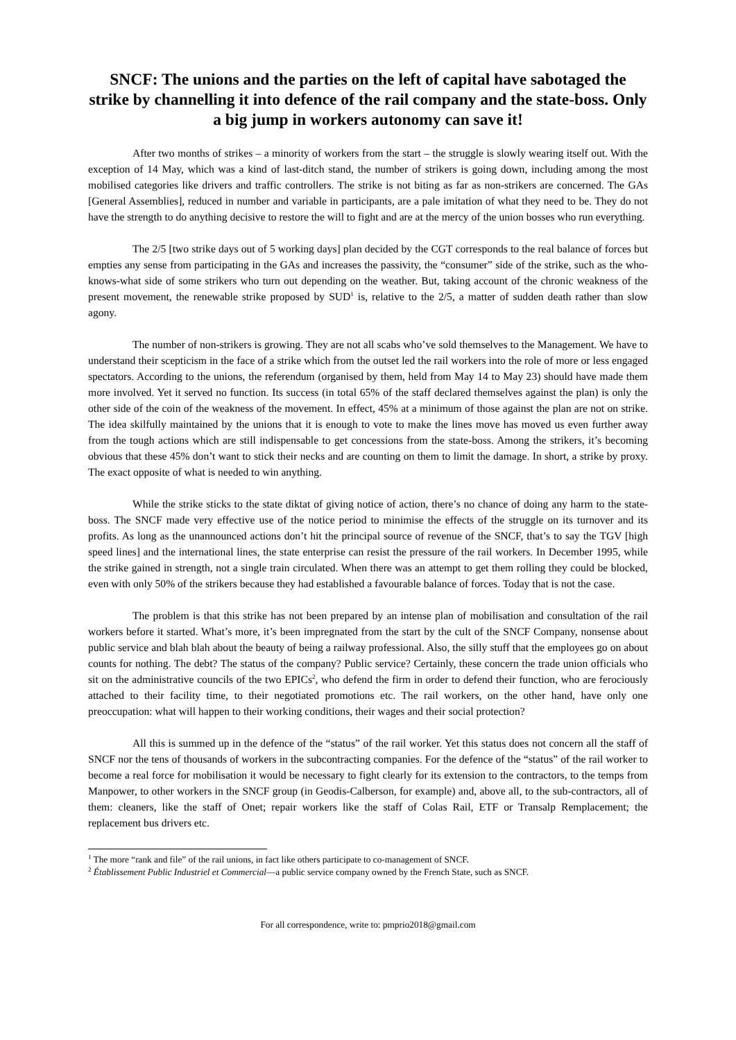SNCF: The unions and the parties on the left of capital have sabotaged the strike by channelling it into defence of the rail company and the state-boss. Only a big jump in workers autonomy can save it!
After two months of strikes – a minority of workers from the start – the struggle is slowly wearing itself out. With the exception of 14 May, which was a kind of last-ditch stand, the number of strikers is going down, including among the most mobilised categories like drivers and traffic controllers. The strike is not biting as far as non-strikers are concerned. The GAs [General Assemblies], reduced in number and variable in participants, are a pale imitation of what they need to be. They do not have the strength to do anything decisive to restore the will to fight and are at the mercy of the union bosses who run everything.
The 2/5 [two strike days out of 5 working days] plan decided by the CGT corresponds to the real balance of forces but empties any sense from participating in the GAs and increases the passivity, the “consumer” side of the strike, such as the who-knows-what side of some strikers who turn out depending on the weather. But, taking account of the chronic weakness of the present movement, the renewable strike proposed by SUD<sup>1</sup> is, relative to the 2/5, a matter of sudden death rather than slow agony.
The number of non-strikers is growing. They are not all scabs who’ve sold themselves to the Management. We have to understand their scepticism in the face of a strike which from the outset led the rail workers into the role of more or less engaged spectators. According to the unions, the referendum (organised by them, held from May 14 to May 23) should have made them more involved. Yet it served no function. Its success (in total 65% of the staff declared themselves against the plan) is only the other side of the coin of the weakness of the movement. In effect, 45% at a minimum of those against the plan are not on strike. The idea skilfully maintained by the unions that it is enough to vote to make the lines move has moved us even further away from the tough actions which are still indispensable to get concessions from the state-boss. Among the strikers, it’s becoming obvious that these 45% don’t want to stick their necks and are counting on them to limit the damage. In short, a strike by proxy. The exact opposite of what is needed to win anything.
While the strike sticks to the state diktat of giving notice of action, there’s no chance of doing any harm to the state-boss. The SNCF made very effective use of the notice period to minimise the effects of the struggle on its turnover and its profits. As long as the unannounced actions don’t hit the principal source of revenue of the SNCF, that’s to say the TGV [high speed lines] and the international lines, the state enterprise can resist the pressure of the rail workers. In December 1995, while the strike gained in strength, not a single train circulated. When there was an attempt to get them rolling they could be blocked, even with only 50% of the strikers because they had established a favourable balance of forces. Today that is not the case.
The problem is that this strike has not been prepared by an intense plan of mobilisation and consultation of the rail workers before it started. What’s more, it’s been impregnated from the start by the cult of the SNCF Company, nonsense about public service and blah blah about the beauty of being a railway professional. Also, the silly stuff that the employees go on about counts for nothing. The debt? The status of the company? Public service? Certainly, these concern the trade union officials who sit on the administrative councils of the two EPICs<sup>2</sup>, who defend the firm in order to defend their function, who are ferociously attached to their facility time, to their negotiated promotions etc. The rail workers, on the other hand, have only one preoccupation: what will happen to their working conditions, their wages and their social protection?
All this is summed up in the defence of the “status” of the rail worker. Yet this status does not concern all the staff of SNCF nor the tens of thousands of workers in the subcontracting companies. For the defence of the “status” of the rail worker to become a real force for mobilisation it would be necessary to fight clearly for its extension to the contractors, to the temps from Manpower, to other workers in the SNCF group (in Geodis-Calberson, for example) and, above all, to the sub-contractors, all of them: cleaners, like the staff of Onet; repair workers like the staff of Colas Rail, ETF or Transalp Remplacement; the replacement bus drivers etc.
<sup>1</sup> The more “rank and file” of the rail unions, in fact like others participate to co-management of SNCF.
<sup>2</sup> Établissement Public Industriel et Commercial—a public service company owned by the French State, such as SNCF.
For all correspondence, write to: pmprio2018@gmail.com